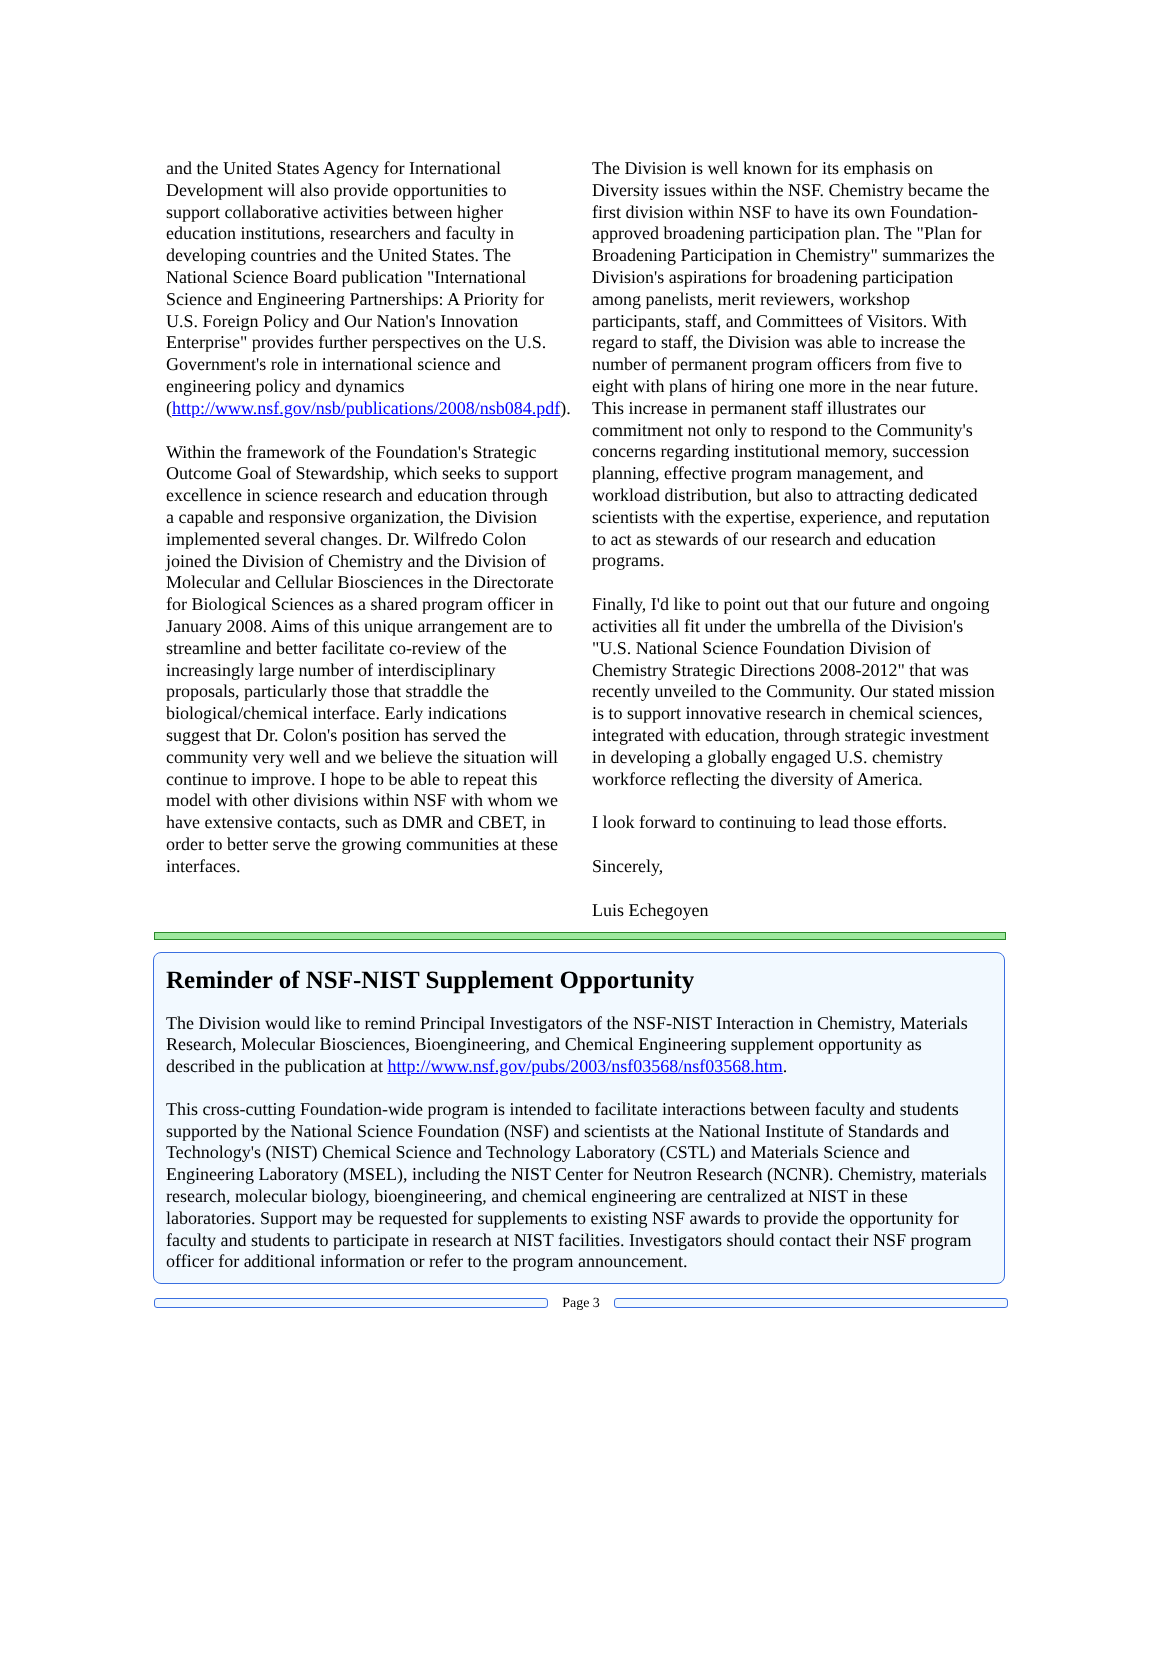and the United States Agency for International Development will also provide opportunities to support collaborative activities between higher education institutions, researchers and faculty in developing countries and the United States. The National Science Board publication "International Science and Engineering Partnerships: A Priority for U.S. Foreign Policy and Our Nation's Innovation Enterprise" provides further perspectives on the U.S. Government's role in international science and engineering policy and dynamics (http://www.nsf.gov/nsb/publications/2008/nsb084.pdf).
Within the framework of the Foundation's Strategic Outcome Goal of Stewardship, which seeks to support excellence in science research and education through a capable and responsive organization, the Division implemented several changes. Dr. Wilfredo Colon joined the Division of Chemistry and the Division of Molecular and Cellular Biosciences in the Directorate for Biological Sciences as a shared program officer in January 2008. Aims of this unique arrangement are to streamline and better facilitate co-review of the increasingly large number of interdisciplinary proposals, particularly those that straddle the biological/chemical interface. Early indications suggest that Dr. Colon's position has served the community very well and we believe the situation will continue to improve. I hope to be able to repeat this model with other divisions within NSF with whom we have extensive contacts, such as DMR and CBET, in order to better serve the growing communities at these interfaces.
The Division is well known for its emphasis on Diversity issues within the NSF. Chemistry became the first division within NSF to have its own Foundation-approved broadening participation plan. The "Plan for Broadening Participation in Chemistry" summarizes the Division's aspirations for broadening participation among panelists, merit reviewers, workshop participants, staff, and Committees of Visitors. With regard to staff, the Division was able to increase the number of permanent program officers from five to eight with plans of hiring one more in the near future. This increase in permanent staff illustrates our commitment not only to respond to the Community's concerns regarding institutional memory, succession planning, effective program management, and workload distribution, but also to attracting dedicated scientists with the expertise, experience, and reputation to act as stewards of our research and education programs.
Finally, I'd like to point out that our future and ongoing activities all fit under the umbrella of the Division's "U.S. National Science Foundation Division of Chemistry Strategic Directions 2008-2012" that was recently unveiled to the Community. Our stated mission is to support innovative research in chemical sciences, integrated with education, through strategic investment in developing a globally engaged U.S. chemistry workforce reflecting the diversity of America.
I look forward to continuing to lead those efforts.
Sincerely,
Luis Echegoyen
Reminder of NSF-NIST Supplement Opportunity
The Division would like to remind Principal Investigators of the NSF-NIST Interaction in Chemistry, Materials Research, Molecular Biosciences, Bioengineering, and Chemical Engineering supplement opportunity as described in the publication at http://www.nsf.gov/pubs/2003/nsf03568/nsf03568.htm.
This cross-cutting Foundation-wide program is intended to facilitate interactions between faculty and students supported by the National Science Foundation (NSF) and scientists at the National Institute of Standards and Technology's (NIST) Chemical Science and Technology Laboratory (CSTL) and Materials Science and Engineering Laboratory (MSEL), including the NIST Center for Neutron Research (NCNR). Chemistry, materials research, molecular biology, bioengineering, and chemical engineering are centralized at NIST in these laboratories. Support may be requested for supplements to existing NSF awards to provide the opportunity for faculty and students to participate in research at NIST facilities. Investigators should contact their NSF program officer for additional information or refer to the program announcement.
Page 3